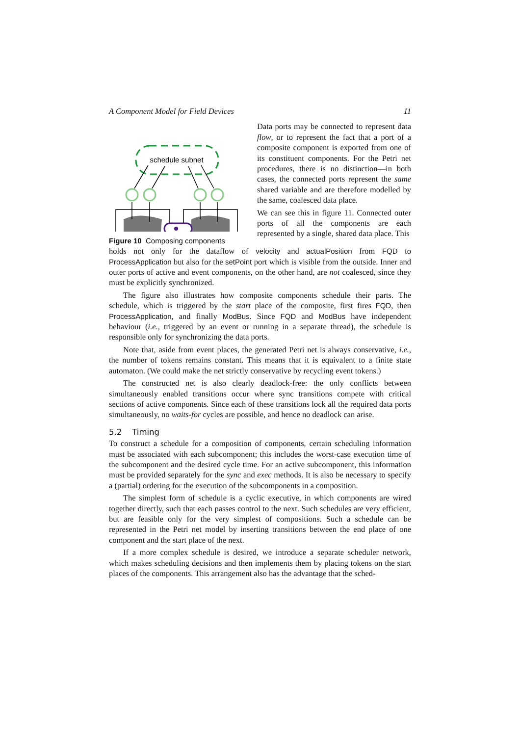A Component Model for Field Devices 11
schedule subnet
Figure 10 Composing components
Data ports may be connected to represent data flow, or to represent the fact that a port of a composite component is exported from one of its constituent components. For the Petri net procedures, there is no distinction—in both cases, the connected ports represent the same shared variable and are therefore modelled by the same, coalesced data place.
We can see this in figure 11. Connected outer ports of all the components are each represented by a single, shared data place. This
holds not only for the dataflow of velocity and actualPosition from FQD to ProcessApplication but also for the setPoint port which is visible from the outside. Inner and outer ports of active and event components, on the other hand, are not coalesced, since they must be explicitly synchronized.
The figure also illustrates how composite components schedule their parts. The schedule, which is triggered by the start place of the composite, first fires FQD, then ProcessApplication, and finally ModBus. Since FQD and ModBus have independent behaviour (i.e., triggered by an event or running in a separate thread), the schedule is responsible only for synchronizing the data ports.
Note that, aside from event places, the generated Petri net is always conservative, i.e., the number of tokens remains constant. This means that it is equivalent to a finite state automaton. (We could make the net strictly conservative by recycling event tokens.)
The constructed net is also clearly deadlock-free: the only conflicts between simultaneously enabled transitions occur where sync transitions compete with critical sections of active components. Since each of these transitions lock all the required data ports simultaneously, no waits-for cycles are possible, and hence no deadlock can arise.
5.2 Timing
To construct a schedule for a composition of components, certain scheduling information must be associated with each subcomponent; this includes the worst-case execution time of the subcomponent and the desired cycle time. For an active subcomponent, this information must be provided separately for the sync and exec methods. It is also be necessary to specify a (partial) ordering for the execution of the subcomponents in a composition.
The simplest form of schedule is a cyclic executive, in which components are wired together directly, such that each passes control to the next. Such schedules are very efficient, but are feasible only for the very simplest of compositions. Such a schedule can be represented in the Petri net model by inserting transitions between the end place of one component and the start place of the next.
If a more complex schedule is desired, we introduce a separate scheduler network, which makes scheduling decisions and then implements them by placing tokens on the start places of the components. This arrangement also has the advantage that the sched-